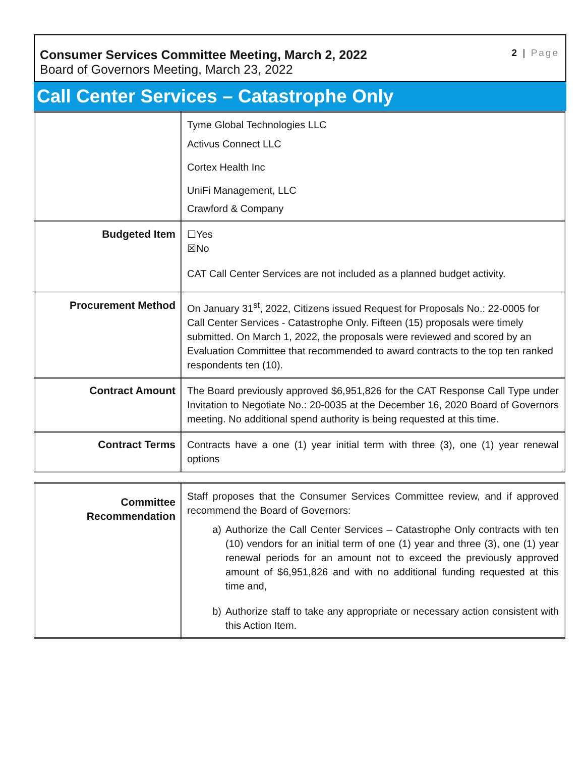Consumer Services Committee Meeting, March 2, 2022
Board of Governors Meeting, March 23, 2022
2 | Page
Call Center Services – Catastrophe Only
| | Tyme Global Technologies LLC Activus Connect LLC Cortex Health Inc UniFi Management, LLC Crawford & Company |
| Budgeted Item | ☐Yes ☒No CAT Call Center Services are not included as a planned budget activity. |
| Procurement Method | On January 31<sup>st</sup>, 2022, Citizens issued Request for Proposals No.: 22-0005 for Call Center Services - Catastrophe Only. Fifteen (15) proposals were timely submitted. On March 1, 2022, the proposals were reviewed and scored by an Evaluation Committee that recommended to award contracts to the top ten ranked respondents ten (10). |
| Contract Amount | The Board previously approved $6,951,826 for the CAT Response Call Type under Invitation to Negotiate No.: 20-0035 at the December 16, 2020 Board of Governors meeting. No additional spend authority is being requested at this time. |
| Contract Terms | Contracts have a one (1) year initial term with three (3), one (1) year renewal options |
| Committee Recommendation | Staff proposes that the Consumer Services Committee review, and if approved recommend the Board of Governors: a) Authorize the Call Center Services – Catastrophe Only contracts with ten (10) vendors for an initial term of one (1) year and three (3), one (1) year renewal periods for an amount not to exceed the previously approved amount of $6,951,826 and with no additional funding requested at this time and, b) Authorize staff to take any appropriate or necessary action consistent with this Action Item. |